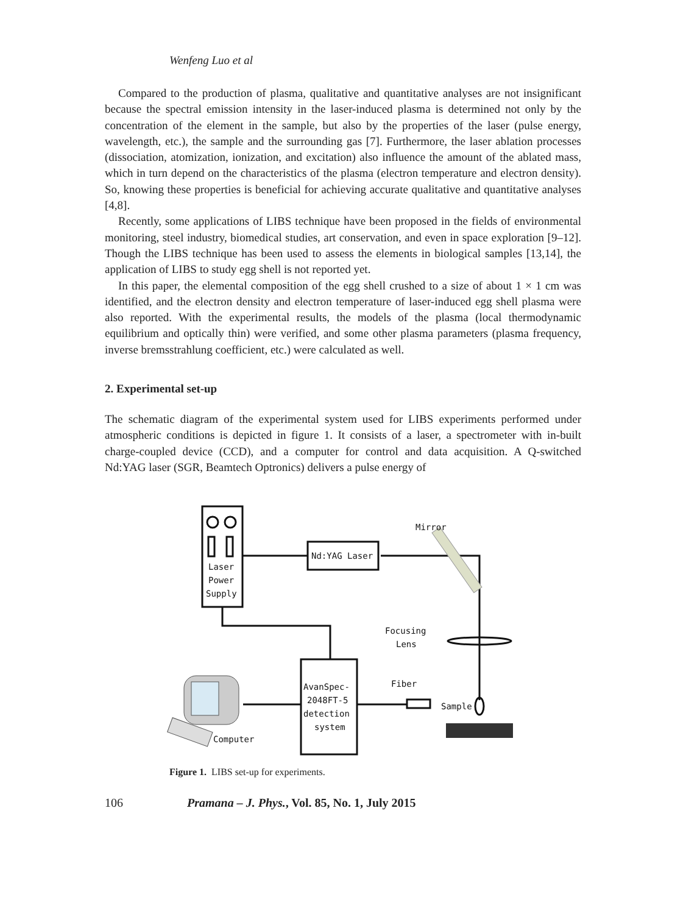Wenfeng Luo et al
Compared to the production of plasma, qualitative and quantitative analyses are not insignificant because the spectral emission intensity in the laser-induced plasma is determined not only by the concentration of the element in the sample, but also by the properties of the laser (pulse energy, wavelength, etc.), the sample and the surrounding gas [7]. Furthermore, the laser ablation processes (dissociation, atomization, ionization, and excitation) also influence the amount of the ablated mass, which in turn depend on the characteristics of the plasma (electron temperature and electron density). So, knowing these properties is beneficial for achieving accurate qualitative and quantitative analyses [4,8].
Recently, some applications of LIBS technique have been proposed in the fields of environmental monitoring, steel industry, biomedical studies, art conservation, and even in space exploration [9–12]. Though the LIBS technique has been used to assess the elements in biological samples [13,14], the application of LIBS to study egg shell is not reported yet.
In this paper, the elemental composition of the egg shell crushed to a size of about 1 × 1 cm was identified, and the electron density and electron temperature of laser-induced egg shell plasma were also reported. With the experimental results, the models of the plasma (local thermodynamic equilibrium and optically thin) were verified, and some other plasma parameters (plasma frequency, inverse bremsstrahlung coefficient, etc.) were calculated as well.
2. Experimental set-up
The schematic diagram of the experimental system used for LIBS experiments performed under atmospheric conditions is depicted in figure 1. It consists of a laser, a spectrometer with in-built charge-coupled device (CCD), and a computer for control and data acquisition. A Q-switched Nd:YAG laser (SGR, Beamtech Optronics) delivers a pulse energy of
Laser
Power
Supply
Nd:YAG Laser
Mirror
Focusing
Lens
Fiber
AvanSpec-
2048FT-5
detection
system
Sample
Computer
Figure 1. LIBS set-up for experiments.
106 Pramana – J. Phys., Vol. 85, No. 1, July 2015